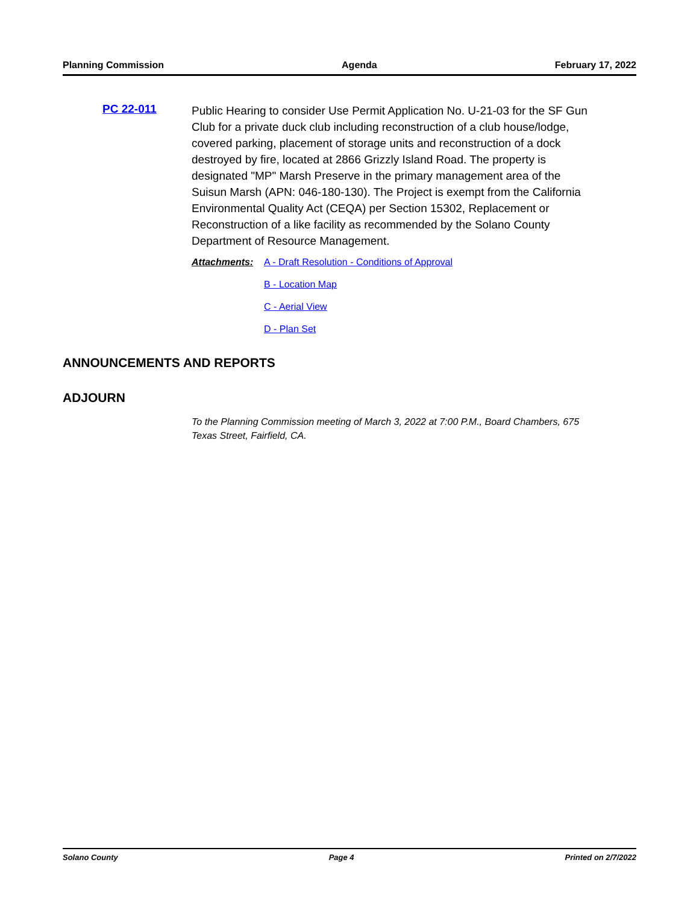Planning Commission Agenda February 17, 2022
PC 22-011
Public Hearing to consider Use Permit Application No. U-21-03 for the SF Gun Club for a private duck club including reconstruction of a club house/lodge, covered parking, placement of storage units and reconstruction of a dock destroyed by fire, located at 2866 Grizzly Island Road. The property is designated "MP" Marsh Preserve in the primary management area of the Suisun Marsh (APN: 046-180-130). The Project is exempt from the California Environmental Quality Act (CEQA) per Section 15302, Replacement or Reconstruction of a like facility as recommended by the Solano County Department of Resource Management.
Attachments: A - Draft Resolution - Conditions of Approval
B - Location Map
C - Aerial View
D - Plan Set
ANNOUNCEMENTS AND REPORTS
ADJOURN
To the Planning Commission meeting of March 3, 2022 at 7:00 P.M., Board Chambers, 675 Texas Street, Fairfield, CA.
Solano County Page 4 Printed on 2/7/2022